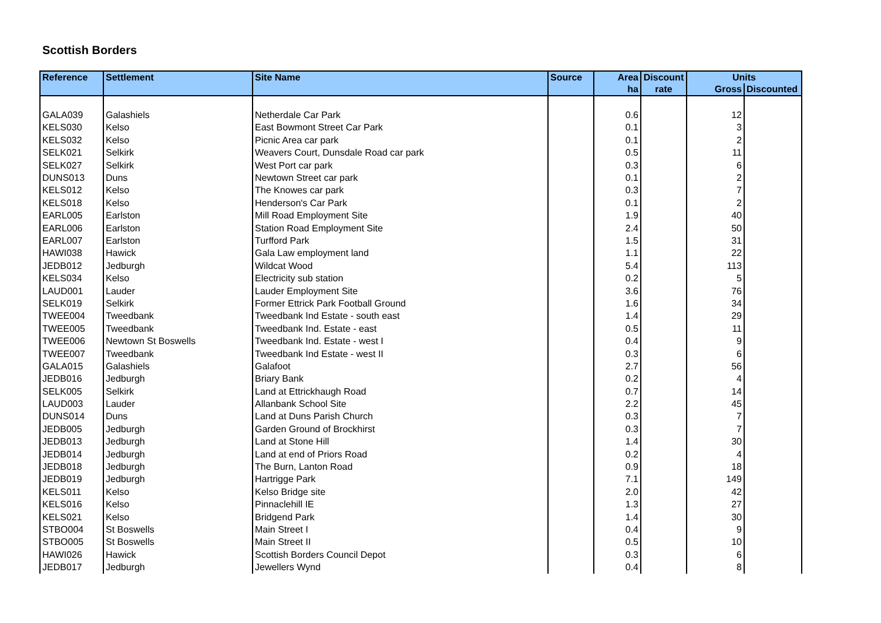Scottish Borders
| Reference | Settlement | Site Name | Source | Area | Discount | Units | |
| --- | --- | --- | --- | --- | --- | --- | --- |
| | | | | ha | rate | Gross | Discounted |
| GALA039 | Galashiels | Netherdale Car Park | | 0.6 | | 12 | |
| KELS030 | Kelso | East Bowmont Street Car Park | | 0.1 | | 3 | |
| KELS032 | Kelso | Picnic Area car park | | 0.1 | | 2 | |
| SELK021 | Selkirk | Weavers Court, Dunsdale Road car park | | 0.5 | | 11 | |
| SELK027 | Selkirk | West Port car park | | 0.3 | | 6 | |
| DUNS013 | Duns | Newtown Street car park | | 0.1 | | 2 | |
| KELS012 | Kelso | The Knowes car park | | 0.3 | | 7 | |
| KELS018 | Kelso | Henderson's Car Park | | 0.1 | | 2 | |
| EARL005 | Earlston | Mill Road Employment Site | | 1.9 | | 40 | |
| EARL006 | Earlston | Station Road Employment Site | | 2.4 | | 50 | |
| EARL007 | Earlston | Turfford Park | | 1.5 | | 31 | |
| HAWI038 | Hawick | Gala Law employment land | | 1.1 | | 22 | |
| JEDB012 | Jedburgh | Wildcat Wood | | 5.4 | | 113 | |
| KELS034 | Kelso | Electricity sub station | | 0.2 | | 5 | |
| LAUD001 | Lauder | Lauder Employment Site | | 3.6 | | 76 | |
| SELK019 | Selkirk | Former Ettrick Park Football Ground | | 1.6 | | 34 | |
| TWEE004 | Tweedbank | Tweedbank Ind Estate - south east | | 1.4 | | 29 | |
| TWEE005 | Tweedbank | Tweedbank Ind. Estate - east | | 0.5 | | 11 | |
| TWEE006 | Newtown St Boswells | Tweedbank Ind. Estate - west I | | 0.4 | | 9 | |
| TWEE007 | Tweedbank | Tweedbank Ind Estate - west II | | 0.3 | | 6 | |
| GALA015 | Galashiels | Galafoot | | 2.7 | | 56 | |
| JEDB016 | Jedburgh | Briary Bank | | 0.2 | | 4 | |
| SELK005 | Selkirk | Land at Ettrickhaugh Road | | 0.7 | | 14 | |
| LAUD003 | Lauder | Allanbank School Site | | 2.2 | | 45 | |
| DUNS014 | Duns | Land at Duns Parish Church | | 0.3 | | 7 | |
| JEDB005 | Jedburgh | Garden Ground of Brockhirst | | 0.3 | | 7 | |
| JEDB013 | Jedburgh | Land at Stone Hill | | 1.4 | | 30 | |
| JEDB014 | Jedburgh | Land at end of Priors Road | | 0.2 | | 4 | |
| JEDB018 | Jedburgh | The Burn, Lanton Road | | 0.9 | | 18 | |
| JEDB019 | Jedburgh | Hartrigge Park | | 7.1 | | 149 | |
| KELS011 | Kelso | Kelso Bridge site | | 2.0 | | 42 | |
| KELS016 | Kelso | Pinnaclehill IE | | 1.3 | | 27 | |
| KELS021 | Kelso | Bridgend Park | | 1.4 | | 30 | |
| STBO004 | St Boswells | Main Street I | | 0.4 | | 9 | |
| STBO005 | St Boswells | Main Street II | | 0.5 | | 10 | |
| HAWI026 | Hawick | Scottish Borders Council Depot | | 0.3 | | 6 | |
| JEDB017 | Jedburgh | Jewellers Wynd | | 0.4 | | 8 | |